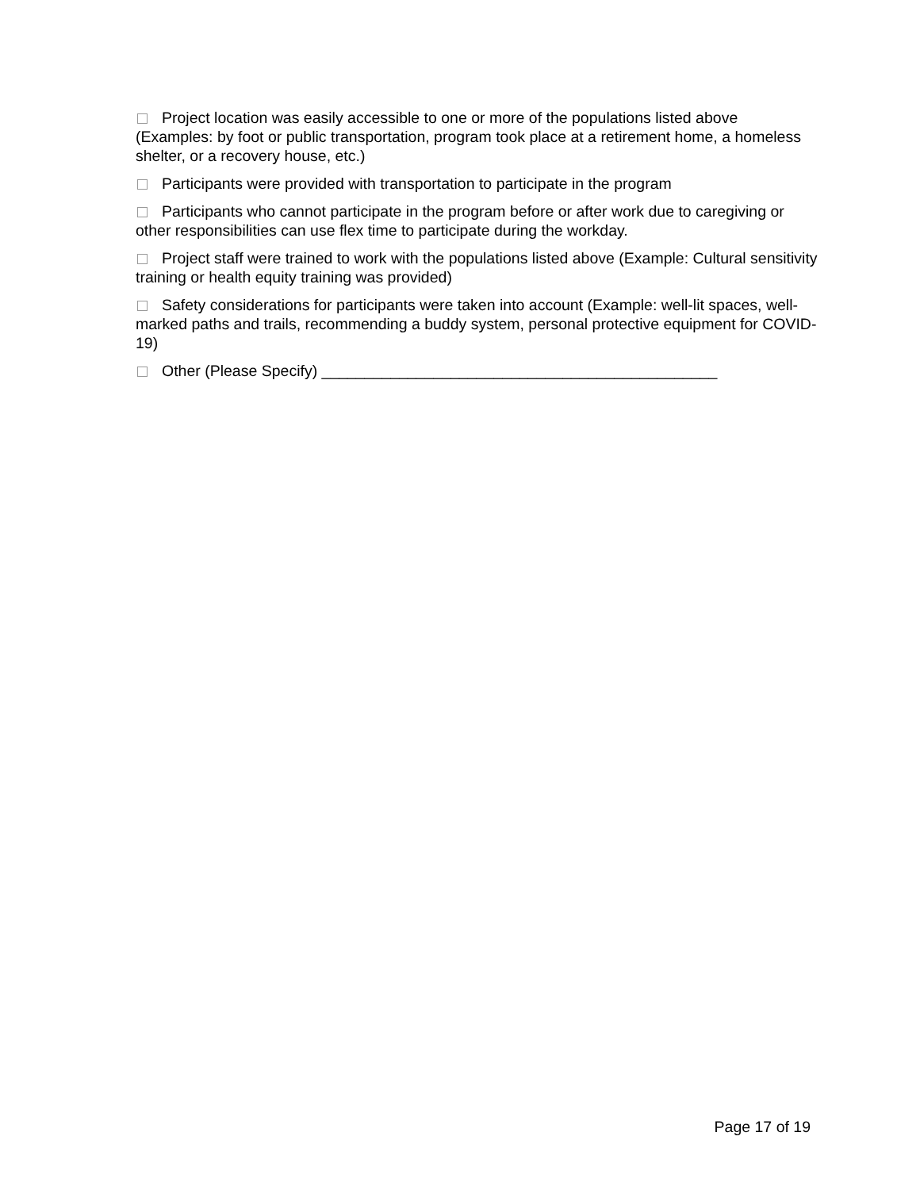Project location was easily accessible to one or more of the populations listed above (Examples: by foot or public transportation, program took place at a retirement home, a homeless shelter, or a recovery house, etc.)
Participants were provided with transportation to participate in the program
Participants who cannot participate in the program before or after work due to caregiving or other responsibilities can use flex time to participate during the workday.
Project staff were trained to work with the populations listed above (Example: Cultural sensitivity training or health equity training was provided)
Safety considerations for participants were taken into account (Example: well-lit spaces, well-marked paths and trails, recommending a buddy system, personal protective equipment for COVID-19)
Other (Please Specify) ______________________________________________
Page 17 of 19